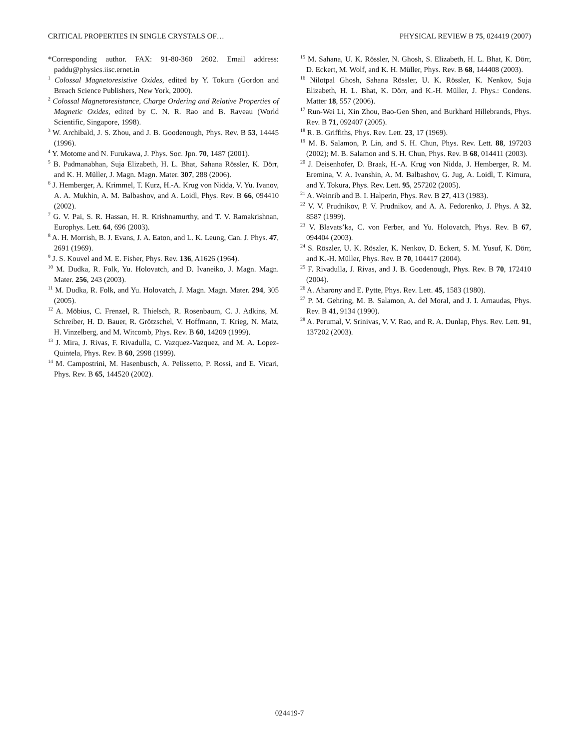CRITICAL PROPERTIES IN SINGLE CRYSTALS OF… PHYSICAL REVIEW B 75, 024419 (2007)
*Corresponding author. FAX: 91-80-360 2602. Email address: paddu@physics.iisc.ernet.in
<sup>1</sup> Colossal Magnetoresistive Oxides, edited by Y. Tokura (Gordon and Breach Science Publishers, New York, 2000).
<sup>2</sup> Colossal Magnetoresistance, Charge Ordering and Relative Properties of Magnetic Oxides, edited by C. N. R. Rao and B. Raveau (World Scientific, Singapore, 1998).
<sup>3</sup> W. Archibald, J. S. Zhou, and J. B. Goodenough, Phys. Rev. B 53, 14445 (1996).
<sup>4</sup> Y. Motome and N. Furukawa, J. Phys. Soc. Jpn. 70, 1487 (2001).
<sup>5</sup> B. Padmanabhan, Suja Elizabeth, H. L. Bhat, Sahana Rössler, K. Dörr, and K. H. Müller, J. Magn. Magn. Mater. 307, 288 (2006).
<sup>6</sup> J. Hemberger, A. Krimmel, T. Kurz, H.-A. Krug von Nidda, V. Yu. Ivanov, A. A. Mukhin, A. M. Balbashov, and A. Loidl, Phys. Rev. B 66, 094410 (2002).
<sup>7</sup> G. V. Pai, S. R. Hassan, H. R. Krishnamurthy, and T. V. Ramakrishnan, Europhys. Lett. 64, 696 (2003).
<sup>8</sup> A. H. Morrish, B. J. Evans, J. A. Eaton, and L. K. Leung, Can. J. Phys. 47, 2691 (1969).
<sup>9</sup> J. S. Kouvel and M. E. Fisher, Phys. Rev. 136, A1626 (1964).
<sup>10</sup> M. Dudka, R. Folk, Yu. Holovatch, and D. Ivaneiko, J. Magn. Magn. Mater. 256, 243 (2003).
<sup>11</sup> M. Dudka, R. Folk, and Yu. Holovatch, J. Magn. Magn. Mater. 294, 305 (2005).
<sup>12</sup> A. Möbius, C. Frenzel, R. Thielsch, R. Rosenbaum, C. J. Adkins, M. Schreiber, H. D. Bauer, R. Grötzschel, V. Hoffmann, T. Krieg, N. Matz, H. Vinzelberg, and M. Witcomb, Phys. Rev. B 60, 14209 (1999).
<sup>13</sup> J. Mira, J. Rivas, F. Rivadulla, C. Vazquez-Vazquez, and M. A. Lopez-Quintela, Phys. Rev. B 60, 2998 (1999).
<sup>14</sup> M. Campostrini, M. Hasenbusch, A. Pelissetto, P. Rossi, and E. Vicari, Phys. Rev. B 65, 144520 (2002).
<sup>15</sup> M. Sahana, U. K. Rössler, N. Ghosh, S. Elizabeth, H. L. Bhat, K. Dörr, D. Eckert, M. Wolf, and K. H. Müller, Phys. Rev. B 68, 144408 (2003).
<sup>16</sup> Nilotpal Ghosh, Sahana Rössler, U. K. Rössler, K. Nenkov, Suja Elizabeth, H. L. Bhat, K. Dörr, and K.-H. Müller, J. Phys.: Condens. Matter 18, 557 (2006).
<sup>17</sup> Run-Wei Li, Xin Zhou, Bao-Gen Shen, and Burkhard Hillebrands, Phys. Rev. B 71, 092407 (2005).
<sup>18</sup> R. B. Griffiths, Phys. Rev. Lett. 23, 17 (1969).
<sup>19</sup> M. B. Salamon, P. Lin, and S. H. Chun, Phys. Rev. Lett. 88, 197203 (2002); M. B. Salamon and S. H. Chun, Phys. Rev. B 68, 014411 (2003).
<sup>20</sup> J. Deisenhofer, D. Braak, H.-A. Krug von Nidda, J. Hemberger, R. M. Eremina, V. A. Ivanshin, A. M. Balbashov, G. Jug, A. Loidl, T. Kimura, and Y. Tokura, Phys. Rev. Lett. 95, 257202 (2005).
<sup>21</sup> A. Weinrib and B. I. Halperin, Phys. Rev. B 27, 413 (1983).
<sup>22</sup> V. V. Prudnikov, P. V. Prudnikov, and A. A. Fedorenko, J. Phys. A 32, 8587 (1999).
<sup>23</sup> V. Blavats’ka, C. von Ferber, and Yu. Holovatch, Phys. Rev. B 67, 094404 (2003).
<sup>24</sup> S. Röszler, U. K. Röszler, K. Nenkov, D. Eckert, S. M. Yusuf, K. Dörr, and K.-H. Müller, Phys. Rev. B 70, 104417 (2004).
<sup>25</sup> F. Rivadulla, J. Rivas, and J. B. Goodenough, Phys. Rev. B 70, 172410 (2004).
<sup>26</sup> A. Aharony and E. Pytte, Phys. Rev. Lett. 45, 1583 (1980).
<sup>27</sup> P. M. Gehring, M. B. Salamon, A. del Moral, and J. I. Arnaudas, Phys. Rev. B 41, 9134 (1990).
<sup>28</sup> A. Perumal, V. Srinivas, V. V. Rao, and R. A. Dunlap, Phys. Rev. Lett. 91, 137202 (2003).
024419-7